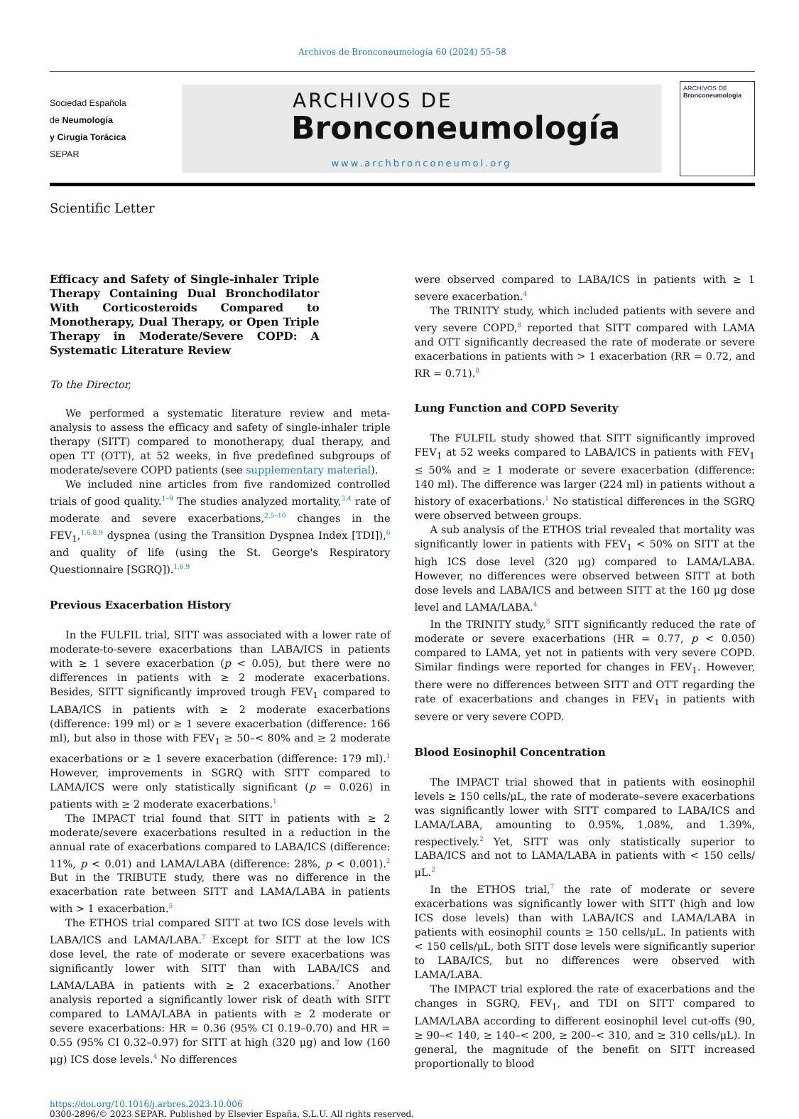Archivos de Bronconeumología 60 (2024) 55–58
Sociedad Española
de Neumología
y Cirugía Torácica
SEPAR
ARCHIVOS DE
Bronconeumología
www.archbronconeumol.org
ARCHIVOS DE
Bronconeumología
Scientific Letter
Efficacy and Safety of Single-inhaler Triple Therapy Containing Dual Bronchodilator With Corticosteroids Compared to Monotherapy, Dual Therapy, or Open Triple Therapy in Moderate/Severe COPD: A Systematic Literature Review
To the Director,
We performed a systematic literature review and meta-analysis to assess the efficacy and safety of single-inhaler triple therapy (SITT) compared to monotherapy, dual therapy, and open TT (OTT), at 52 weeks, in five predefined subgroups of moderate/severe COPD patients (see supplementary material).
We included nine articles from five randomized controlled trials of good quality.<sup>1–9</sup> The studies analyzed mortality,<sup>3,4</sup> rate of moderate and severe exacerbations,<sup>2,5–10</sup> changes in the FEV<sub>1</sub>,<sup>1,6,8,9</sup> dyspnea (using the Transition Dyspnea Index [TDI]),<sup>6</sup> and quality of life (using the St. George's Respiratory Questionnaire [SGRQ]).<sup>1,6,9</sup>
Previous Exacerbation History
In the FULFIL trial, SITT was associated with a lower rate of moderate-to-severe exacerbations than LABA/ICS in patients with ≥ 1 severe exacerbation (p < 0.05), but there were no differences in patients with ≥ 2 moderate exacerbations. Besides, SITT significantly improved trough FEV<sub>1</sub> compared to LABA/ICS in patients with ≥ 2 moderate exacerbations (difference: 199 ml) or ≥ 1 severe exacerbation (difference: 166 ml), but also in those with FEV<sub>1</sub> ≥ 50–< 80% and ≥ 2 moderate exacerbations or ≥ 1 severe exacerbation (difference: 179 ml).<sup>1</sup> However, improvements in SGRQ with SITT compared to LAMA/ICS were only statistically significant (p = 0.026) in patients with ≥ 2 moderate exacerbations.<sup>1</sup>
The IMPACT trial found that SITT in patients with ≥ 2 moderate/severe exacerbations resulted in a reduction in the annual rate of exacerbations compared to LABA/ICS (difference: 11%, p < 0.01) and LAMA/LABA (difference: 28%, p < 0.001).<sup>2</sup> But in the TRIBUTE study, there was no difference in the exacerbation rate between SITT and LAMA/LABA in patients with > 1 exacerbation.<sup>5</sup>
The ETHOS trial compared SITT at two ICS dose levels with LABA/ICS and LAMA/LABA.<sup>7</sup> Except for SITT at the low ICS dose level, the rate of moderate or severe exacerbations was significantly lower with SITT than with LABA/ICS and LAMA/LABA in patients with ≥ 2 exacerbations.<sup>7</sup> Another analysis reported a significantly lower risk of death with SITT compared to LAMA/LABA in patients with ≥ 2 moderate or severe exacerbations: HR = 0.36 (95% CI 0.19–0.70) and HR = 0.55 (95% CI 0.32–0.97) for SITT at high (320 μg) and low (160 μg) ICS dose levels.<sup>4</sup> No differences
were observed compared to LABA/ICS in patients with ≥ 1 severe exacerbation.<sup>4</sup>
The TRINITY study, which included patients with severe and very severe COPD,<sup>8</sup> reported that SITT compared with LAMA and OTT significantly decreased the rate of moderate or severe exacerbations in patients with > 1 exacerbation (RR = 0.72, and RR = 0.71).<sup>8</sup>
Lung Function and COPD Severity
The FULFIL study showed that SITT significantly improved FEV<sub>1</sub> at 52 weeks compared to LABA/ICS in patients with FEV<sub>1</sub> ≤ 50% and ≥ 1 moderate or severe exacerbation (difference: 140 ml). The difference was larger (224 ml) in patients without a history of exacerbations.<sup>1</sup> No statistical differences in the SGRQ were observed between groups.
A sub analysis of the ETHOS trial revealed that mortality was significantly lower in patients with FEV<sub>1</sub> < 50% on SITT at the high ICS dose level (320 μg) compared to LAMA/LABA. However, no differences were observed between SITT at both dose levels and LABA/ICS and between SITT at the 160 μg dose level and LAMA/LABA.<sup>4</sup>
In the TRINITY study,<sup>8</sup> SITT significantly reduced the rate of moderate or severe exacerbations (HR = 0.77, p < 0.050) compared to LAMA, yet not in patients with very severe COPD. Similar findings were reported for changes in FEV<sub>1</sub>. However, there were no differences between SITT and OTT regarding the rate of exacerbations and changes in FEV<sub>1</sub> in patients with severe or very severe COPD.
Blood Eosinophil Concentration
The IMPACT trial showed that in patients with eosinophil levels ≥ 150 cells/μL, the rate of moderate–severe exacerbations was significantly lower with SITT compared to LABA/ICS and LAMA/LABA, amounting to 0.95%, 1.08%, and 1.39%, respectively.<sup>2</sup> Yet, SITT was only statistically superior to LABA/ICS and not to LAMA/LABA in patients with < 150 cells/μL.<sup>2</sup>
In the ETHOS trial,<sup>7</sup> the rate of moderate or severe exacerbations was significantly lower with SITT (high and low ICS dose levels) than with LABA/ICS and LAMA/LABA in patients with eosinophil counts ≥ 150 cells/μL. In patients with < 150 cells/μL, both SITT dose levels were significantly superior to LABA/ICS, but no differences were observed with LAMA/LABA.
The IMPACT trial explored the rate of exacerbations and the changes in SGRQ, FEV<sub>1</sub>, and TDI on SITT compared to LAMA/LABA according to different eosinophil level cut-offs (90, ≥ 90–< 140, ≥ 140–< 200, ≥ 200–< 310, and ≥ 310 cells/μL). In general, the magnitude of the benefit on SITT increased proportionally to blood
https://doi.org/10.1016/j.arbres.2023.10.006
0300-2896/© 2023 SEPAR. Published by Elsevier España, S.L.U. All rights reserved.